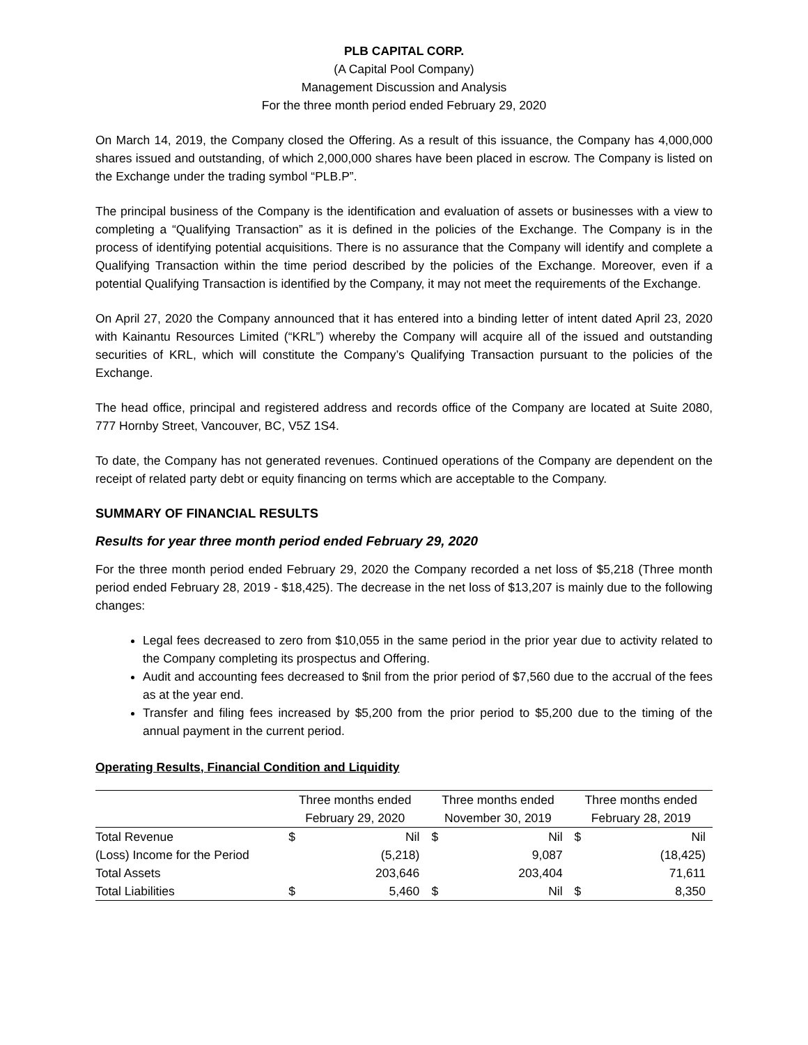PLB CAPITAL CORP.
(A Capital Pool Company)
Management Discussion and Analysis
For the three month period ended February 29, 2020
On March 14, 2019, the Company closed the Offering. As a result of this issuance, the Company has 4,000,000 shares issued and outstanding, of which 2,000,000 shares have been placed in escrow. The Company is listed on the Exchange under the trading symbol “PLB.P”.
The principal business of the Company is the identification and evaluation of assets or businesses with a view to completing a “Qualifying Transaction” as it is defined in the policies of the Exchange. The Company is in the process of identifying potential acquisitions. There is no assurance that the Company will identify and complete a Qualifying Transaction within the time period described by the policies of the Exchange. Moreover, even if a potential Qualifying Transaction is identified by the Company, it may not meet the requirements of the Exchange.
On April 27, 2020 the Company announced that it has entered into a binding letter of intent dated April 23, 2020 with Kainantu Resources Limited (“KRL”) whereby the Company will acquire all of the issued and outstanding securities of KRL, which will constitute the Company’s Qualifying Transaction pursuant to the policies of the Exchange.
The head office, principal and registered address and records office of the Company are located at Suite 2080, 777 Hornby Street, Vancouver, BC, V5Z 1S4.
To date, the Company has not generated revenues. Continued operations of the Company are dependent on the receipt of related party debt or equity financing on terms which are acceptable to the Company.
SUMMARY OF FINANCIAL RESULTS
Results for year three month period ended February 29, 2020
For the three month period ended February 29, 2020 the Company recorded a net loss of $5,218 (Three month period ended February 28, 2019 - $18,425). The decrease in the net loss of $13,207 is mainly due to the following changes:
Legal fees decreased to zero from $10,055 in the same period in the prior year due to activity related to the Company completing its prospectus and Offering.
Audit and accounting fees decreased to $nil from the prior period of $7,560 due to the accrual of the fees as at the year end.
Transfer and filing fees increased by $5,200 from the prior period to $5,200 due to the timing of the annual payment in the current period.
Operating Results, Financial Condition and Liquidity
| | Three months ended | | Three months ended | | Three months ended | |
| --- | --- | --- | --- | --- | --- | --- |
| | February 29, 2020 | | November 30, 2019 | | February 28, 2019 | |
| Total Revenue | $ | Nil | $ | Nil | $ | Nil |
| (Loss) Income for the Period | | (5,218) | | 9,087 | | (18,425) |
| Total Assets | | 203,646 | | 203,404 | | 71,611 |
| Total Liabilities | $ | 5,460 | $ | Nil | $ | 8,350 |